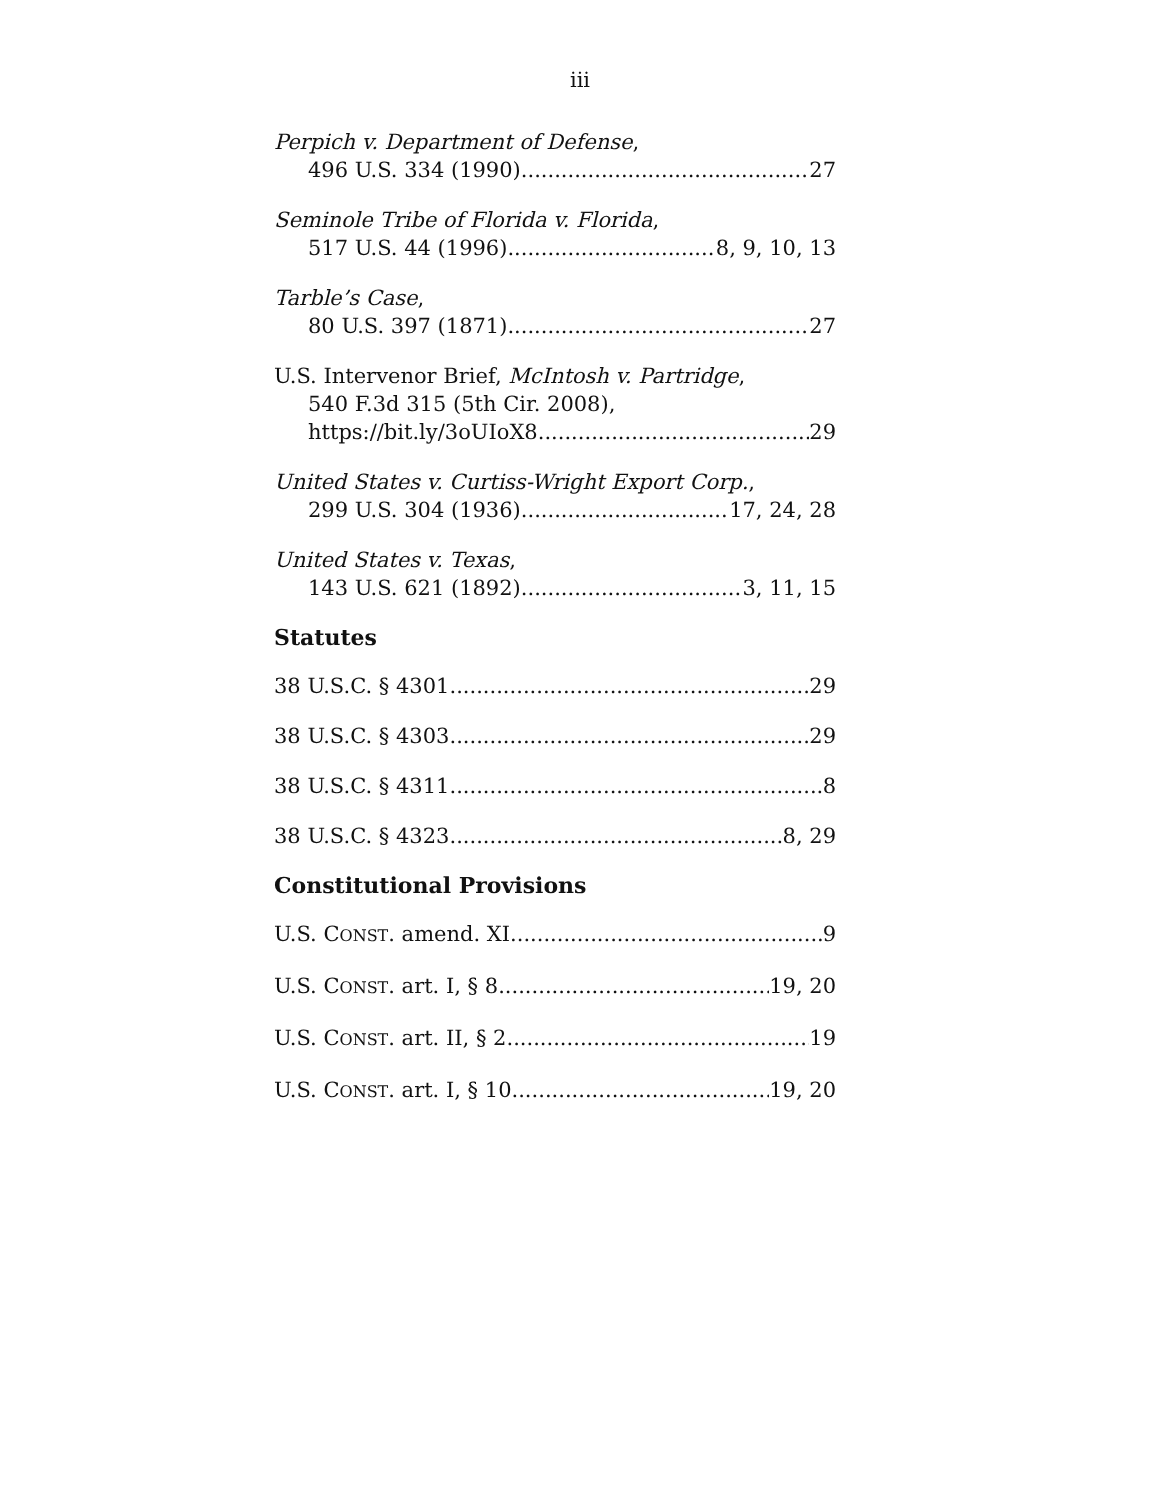iii
Perpich v. Department of Defense,
496 U.S. 334 (1990) 27
Seminole Tribe of Florida v. Florida,
517 U.S. 44 (1996) 8, 9, 10, 13
Tarble’s Case,
80 U.S. 397 (1871) 27
U.S. Intervenor Brief, McIntosh v. Partridge,
540 F.3d 315 (5th Cir. 2008),
https://bit.ly/3oUIoX8 29
United States v. Curtiss-Wright Export Corp.,
299 U.S. 304 (1936) 17, 24, 28
United States v. Texas,
143 U.S. 621 (1892) 3, 11, 15
Statutes
38 U.S.C. § 4301 29
38 U.S.C. § 4303 29
38 U.S.C. § 4311 8
38 U.S.C. § 4323 8, 29
Constitutional Provisions
U.S. CONST. amend. XI 9
U.S. CONST. art. I, § 8. 19, 20
U.S. CONST. art. II, § 2 19
U.S. CONST. art. I, § 10 19, 20